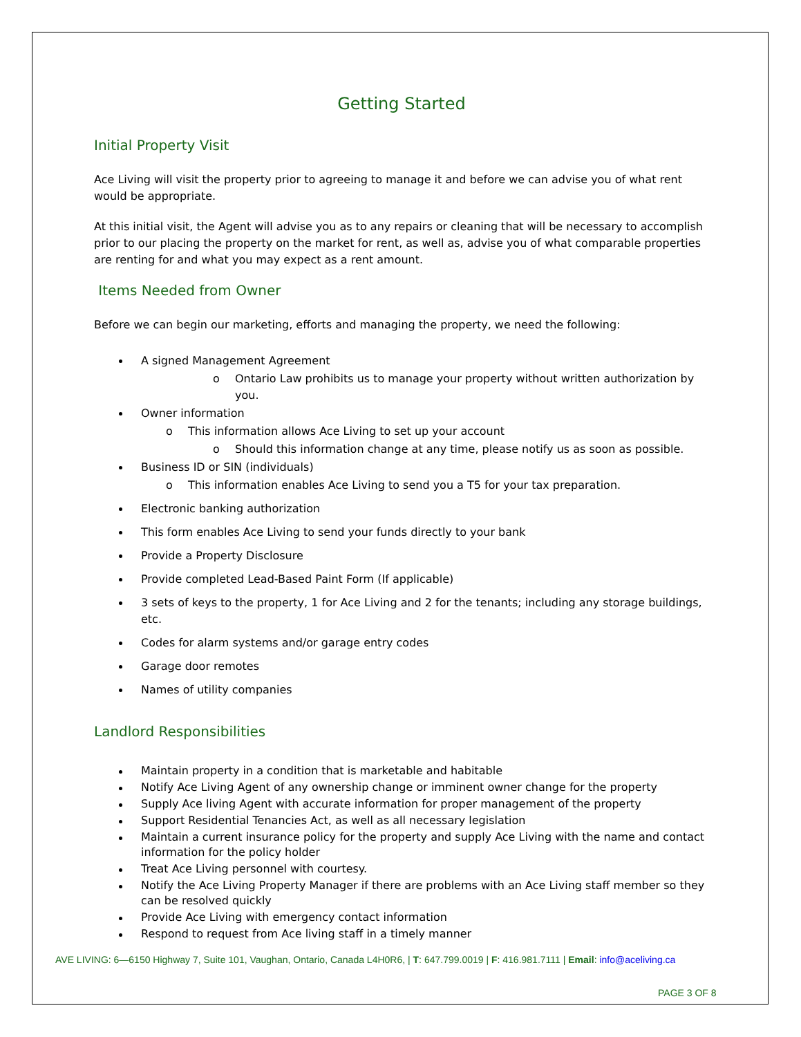Getting Started
Initial Property Visit
Ace Living will visit the property prior to agreeing to manage it and before we can advise you of what rent would be appropriate.
At this initial visit, the Agent will advise you as to any repairs or cleaning that will be necessary to accomplish prior to our placing the property on the market for rent, as well as, advise you of what comparable properties are renting for and what you may expect as a rent amount.
Items Needed from Owner
Before we can begin our marketing, efforts and managing the property, we need the following:
A signed Management Agreement
o Ontario Law prohibits us to manage your property without written authorization by you.
Owner information
o This information allows Ace Living to set up your account
o Should this information change at any time, please notify us as soon as possible.
Business ID or SIN (individuals)
o This information enables Ace Living to send you a T5 for your tax preparation.
Electronic banking authorization
This form enables Ace Living to send your funds directly to your bank
Provide a Property Disclosure
Provide completed Lead-Based Paint Form (If applicable)
3 sets of keys to the property, 1 for Ace Living and 2 for the tenants; including any storage buildings, etc.
Codes for alarm systems and/or garage entry codes
Garage door remotes
Names of utility companies
Landlord Responsibilities
Maintain property in a condition that is marketable and habitable
Notify Ace Living Agent of any ownership change or imminent owner change for the property
Supply Ace living Agent with accurate information for proper management of the property
Support Residential Tenancies Act, as well as all necessary legislation
Maintain a current insurance policy for the property and supply Ace Living with the name and contact information for the policy holder
Treat Ace Living personnel with courtesy.
Notify the Ace Living Property Manager if there are problems with an Ace Living staff member so they can be resolved quickly
Provide Ace Living with emergency contact information
Respond to request from Ace living staff in a timely manner
AVE LIVING: 6—6150 Highway 7, Suite 101, Vaughan, Ontario, Canada L4H0R6, | T: 647.799.0019 | F: 416.981.7111 | Email: info@aceliving.ca
PAGE 3 OF 8